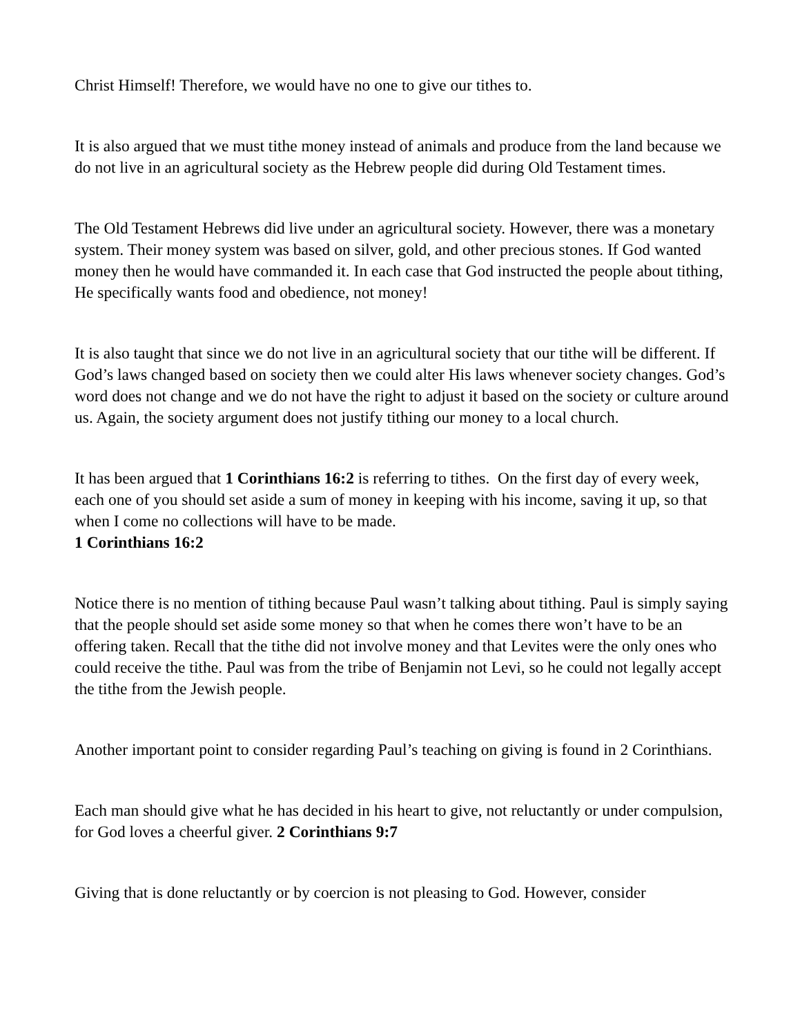Christ Himself! Therefore, we would have no one to give our tithes to.
It is also argued that we must tithe money instead of animals and produce from the land because we do not live in an agricultural society as the Hebrew people did during Old Testament times.
The Old Testament Hebrews did live under an agricultural society. However, there was a monetary system. Their money system was based on silver, gold, and other precious stones. If God wanted money then he would have commanded it. In each case that God instructed the people about tithing, He specifically wants food and obedience, not money!
It is also taught that since we do not live in an agricultural society that our tithe will be different. If God’s laws changed based on society then we could alter His laws whenever society changes. God’s word does not change and we do not have the right to adjust it based on the society or culture around us. Again, the society argument does not justify tithing our money to a local church.
It has been argued that 1 Corinthians 16:2 is referring to tithes. On the first day of every week, each one of you should set aside a sum of money in keeping with his income, saving it up, so that when I come no collections will have to be made.
1 Corinthians 16:2
Notice there is no mention of tithing because Paul wasn’t talking about tithing. Paul is simply saying that the people should set aside some money so that when he comes there won’t have to be an offering taken. Recall that the tithe did not involve money and that Levites were the only ones who could receive the tithe. Paul was from the tribe of Benjamin not Levi, so he could not legally accept the tithe from the Jewish people.
Another important point to consider regarding Paul’s teaching on giving is found in 2 Corinthians.
Each man should give what he has decided in his heart to give, not reluctantly or under compulsion, for God loves a cheerful giver. 2 Corinthians 9:7
Giving that is done reluctantly or by coercion is not pleasing to God. However, consider